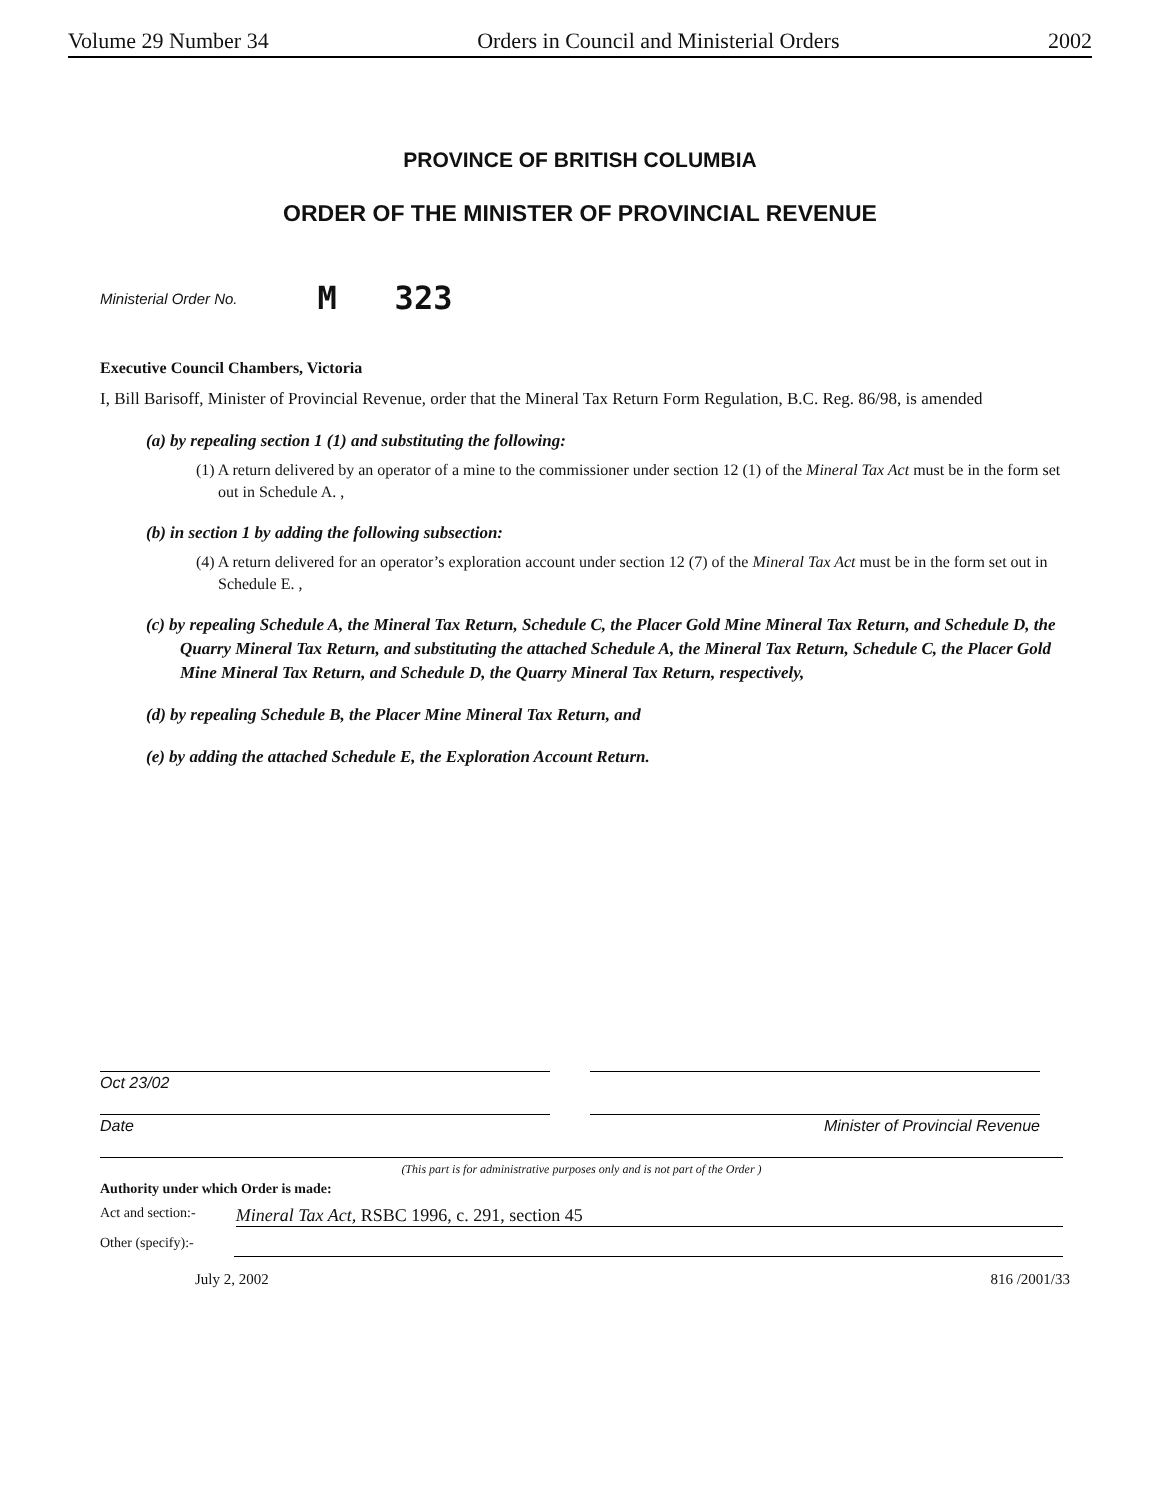Volume 29 Number 34 Orders in Council and Ministerial Orders 2002
PROVINCE OF BRITISH COLUMBIA
ORDER OF THE MINISTER OF PROVINCIAL REVENUE
Ministerial Order No. M 323
Executive Council Chambers, Victoria
I, Bill Barisoff, Minister of Provincial Revenue, order that the Mineral Tax Return Form Regulation, B.C. Reg. 86/98, is amended
(a) by repealing section 1 (1) and substituting the following:
(1) A return delivered by an operator of a mine to the commissioner under section 12 (1) of the Mineral Tax Act must be in the form set out in Schedule A. ,
(b) in section 1 by adding the following subsection:
(4) A return delivered for an operator’s exploration account under section 12 (7) of the Mineral Tax Act must be in the form set out in Schedule E. ,
(c) by repealing Schedule A, the Mineral Tax Return, Schedule C, the Placer Gold Mine Mineral Tax Return, and Schedule D, the Quarry Mineral Tax Return, and substituting the attached Schedule A, the Mineral Tax Return, Schedule C, the Placer Gold Mine Mineral Tax Return, and Schedule D, the Quarry Mineral Tax Return, respectively,
(d) by repealing Schedule B, the Placer Mine Mineral Tax Return, and
(e) by adding the attached Schedule E, the Exploration Account Return.
Oct 23/02
Date
Minister of Provincial Revenue
(This part is for administrative purposes only and is not part of the Order )
Authority under which Order is made:
Act and section:- Mineral Tax Act, RSBC 1996, c. 291, section 45
Other (specify):-
July 2, 2002 816 /2001/33